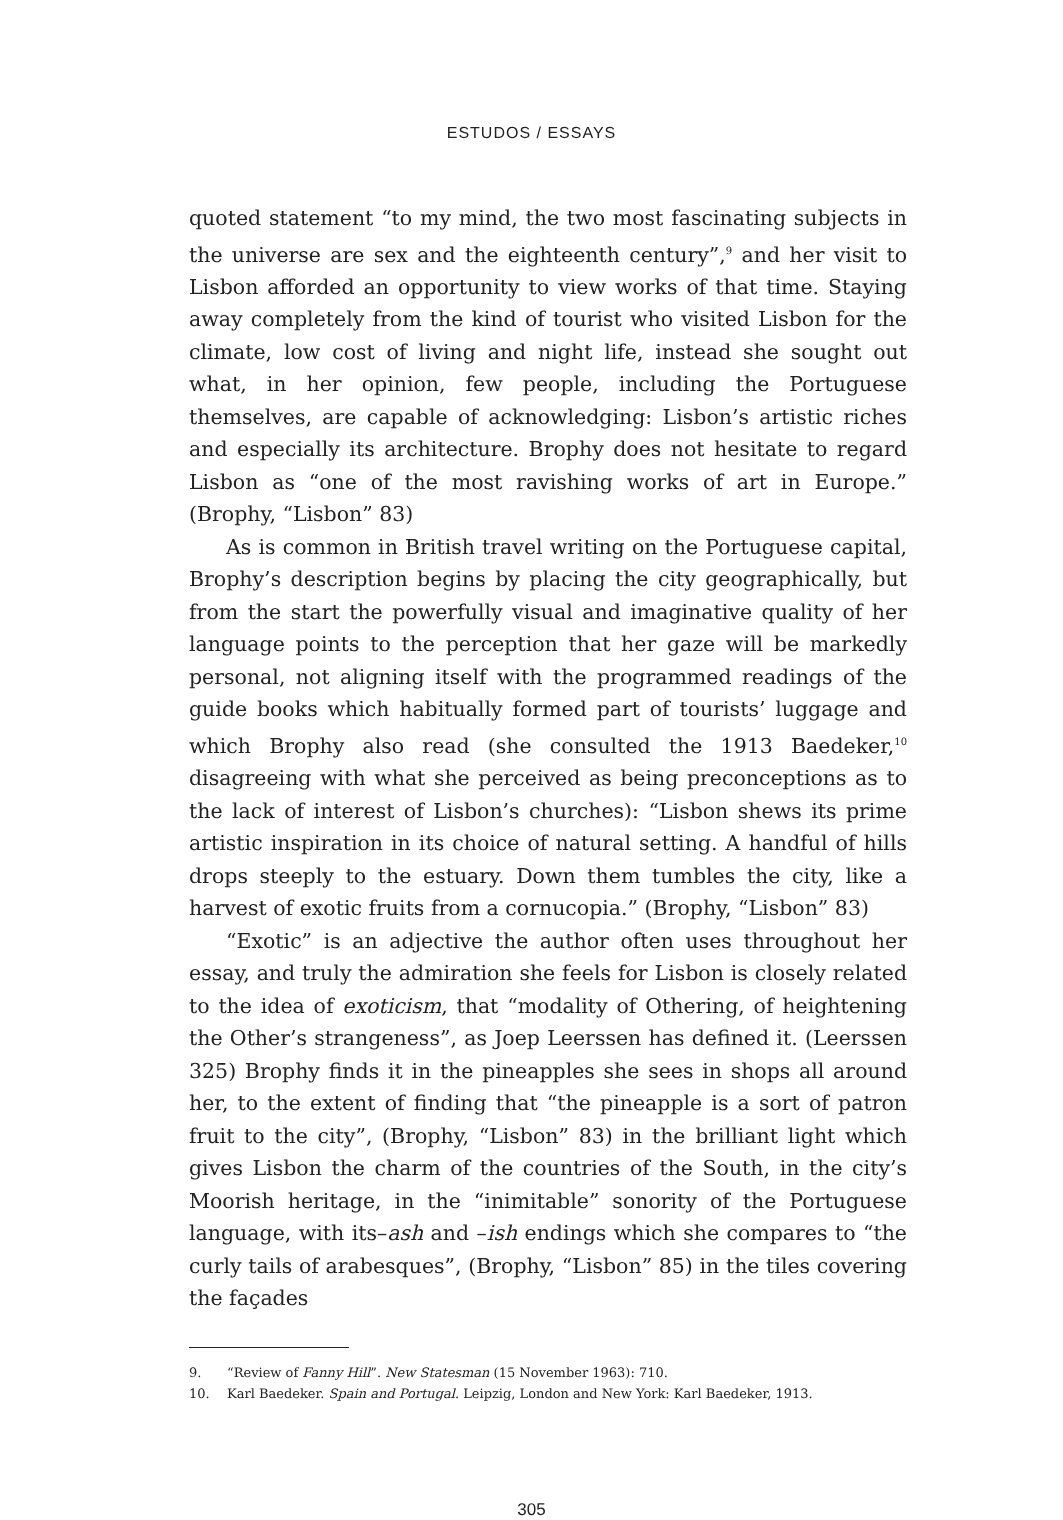ESTUDOS / ESSAYS
quoted statement “to my mind, the two most fascinating subjects in the universe are sex and the eighteenth century”,<sup>9</sup> and her visit to Lisbon afforded an opportunity to view works of that time. Staying away completely from the kind of tourist who visited Lisbon for the climate, low cost of living and night life, instead she sought out what, in her opinion, few people, including the Portuguese themselves, are capable of acknowledging: Lisbon’s artistic riches and especially its architecture. Brophy does not hesitate to regard Lisbon as “one of the most ravishing works of art in Europe.” (Brophy, “Lisbon” 83)
As is common in British travel writing on the Portuguese capital, Brophy’s description begins by placing the city geographically, but from the start the powerfully visual and imaginative quality of her language points to the perception that her gaze will be markedly personal, not aligning itself with the programmed readings of the guide books which habitually formed part of tourists’ luggage and which Brophy also read (she consulted the 1913 Baedeker,<sup>10</sup> disagreeing with what she perceived as being preconceptions as to the lack of interest of Lisbon’s churches): “Lisbon shews its prime artistic inspiration in its choice of natural setting. A handful of hills drops steeply to the estuary. Down them tumbles the city, like a harvest of exotic fruits from a cornucopia.” (Brophy, “Lisbon” 83)
“Exotic” is an adjective the author often uses throughout her essay, and truly the admiration she feels for Lisbon is closely related to the idea of exoticism, that “modality of Othering, of heightening the Other’s strangeness”, as Joep Leerssen has defined it. (Leerssen 325) Brophy finds it in the pineapples she sees in shops all around her, to the extent of finding that “the pineapple is a sort of patron fruit to the city”, (Brophy, “Lisbon” 83) in the brilliant light which gives Lisbon the charm of the countries of the South, in the city’s Moorish heritage, in the “inimitable” sonority of the Portuguese language, with its–ash and –ish endings which she compares to “the curly tails of arabesques”, (Brophy, “Lisbon” 85) in the tiles covering the façades
9. “Review of Fanny Hill”. New Statesman (15 November 1963): 710.
10. Karl Baedeker. Spain and Portugal. Leipzig, London and New York: Karl Baedeker, 1913.
305